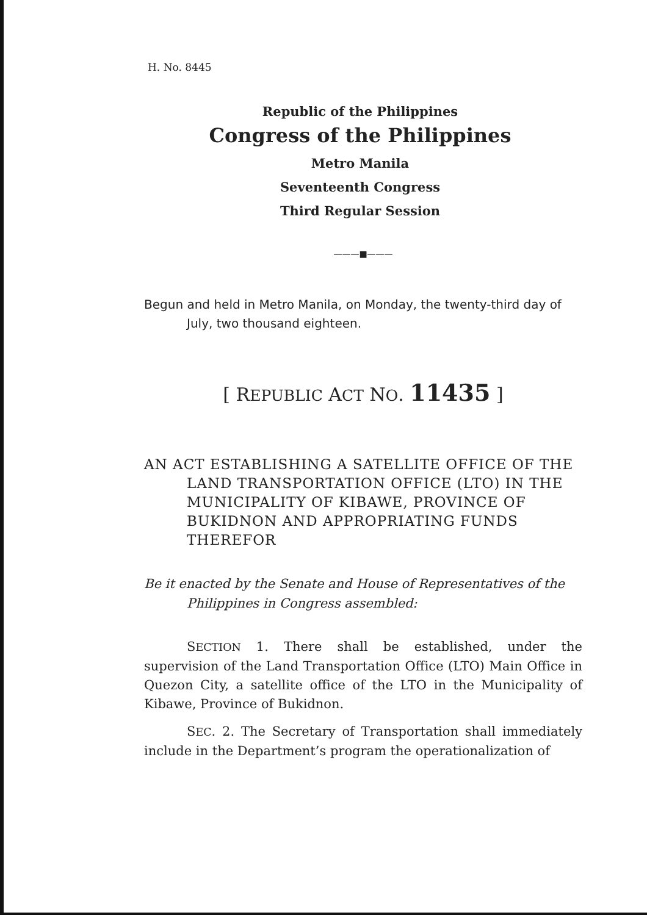H. No. 8445
Republic of the Philippines
Congress of the Philippines
Metro Manila
Seventeenth Congress
Third Regular Session
———■———
Begun and held in Metro Manila, on Monday, the twenty-third day of July, two thousand eighteen.
[ REPUBLIC ACT NO. 11435 ]
AN ACT ESTABLISHING A SATELLITE OFFICE OF THE LAND TRANSPORTATION OFFICE (LTO) IN THE MUNICIPALITY OF KIBAWE, PROVINCE OF BUKIDNON AND APPROPRIATING FUNDS THEREFOR
Be it enacted by the Senate and House of Representatives of the Philippines in Congress assembled:
SECTION 1. There shall be established, under the supervision of the Land Transportation Office (LTO) Main Office in Quezon City, a satellite office of the LTO in the Municipality of Kibawe, Province of Bukidnon.
SEC. 2. The Secretary of Transportation shall immediately include in the Department’s program the operationalization of